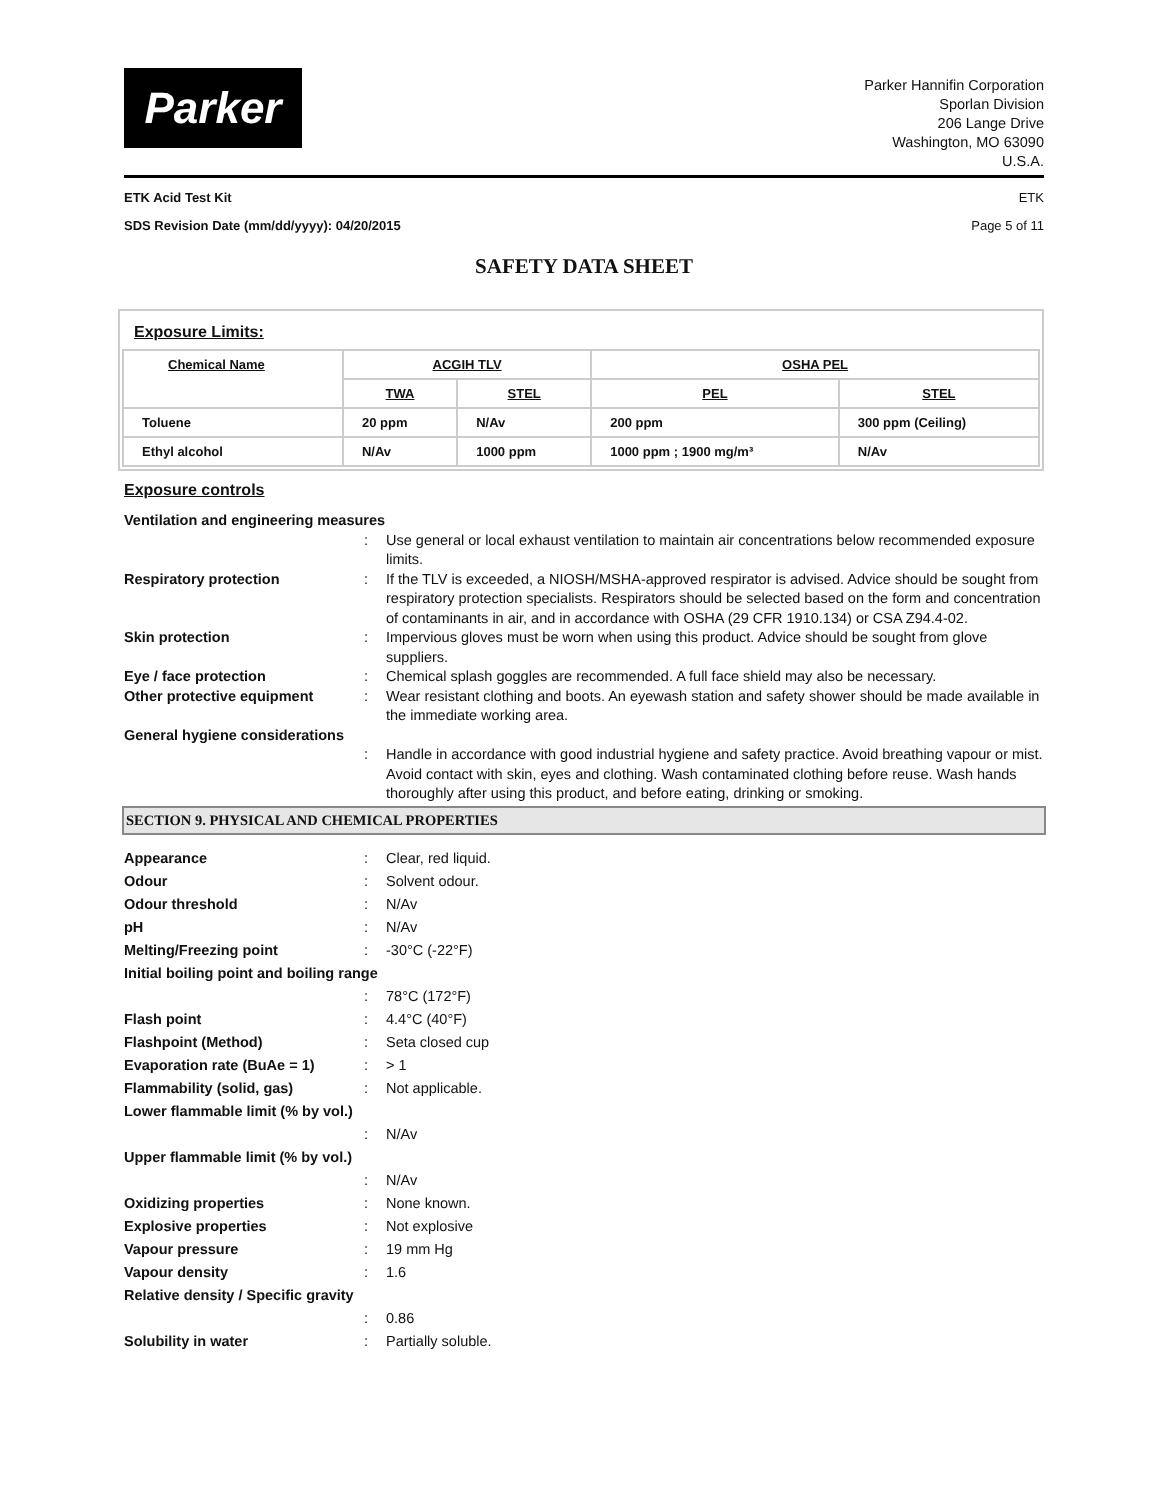Parker
Parker Hannifin Corporation
Sporlan Division
206 Lange Drive
Washington, MO 63090
U.S.A.
ETK Acid Test Kit ETK
SDS Revision Date (mm/dd/yyyy): 04/20/2015 Page 5 of 11
SAFETY DATA SHEET
Exposure Limits:
| Chemical Name | ACGIH TLV | | OSHA PEL | |
| --- | --- | --- | --- | --- |
| | TWA | STEL | PEL | STEL |
| Toluene | 20 ppm | N/Av | 200 ppm | 300 ppm (Ceiling) |
| Ethyl alcohol | N/Av | 1000 ppm | 1000 ppm ; 1900 mg/m³ | N/Av |
Exposure controls
Ventilation and engineering measures
:
Use general or local exhaust ventilation to maintain air concentrations below recommended exposure limits.
Respiratory protection
:
If the TLV is exceeded, a NIOSH/MSHA-approved respirator is advised. Advice should be sought from respiratory protection specialists. Respirators should be selected based on the form and concentration of contaminants in air, and in accordance with OSHA (29 CFR 1910.134) or CSA Z94.4-02.
Skin protection
:
Impervious gloves must be worn when using this product. Advice should be sought from glove suppliers.
Eye / face protection
:
Chemical splash goggles are recommended. A full face shield may also be necessary.
Other protective equipment
:
Wear resistant clothing and boots. An eyewash station and safety shower should be made available in the immediate working area.
General hygiene considerations
:
Handle in accordance with good industrial hygiene and safety practice. Avoid breathing vapour or mist. Avoid contact with skin, eyes and clothing. Wash contaminated clothing before reuse. Wash hands thoroughly after using this product, and before eating, drinking or smoking.
SECTION 9. PHYSICAL AND CHEMICAL PROPERTIES
Appearance
:
Clear, red liquid.
Odour
:
Solvent odour.
Odour threshold
:
N/Av
pH
:
N/Av
Melting/Freezing point
:
-30°C (-22°F)
Initial boiling point and boiling range
:
78°C (172°F)
Flash point
:
4.4°C (40°F)
Flashpoint (Method)
:
Seta closed cup
Evaporation rate (BuAe = 1)
:
> 1
Flammability (solid, gas)
:
Not applicable.
Lower flammable limit (% by vol.)
:
N/Av
Upper flammable limit (% by vol.)
:
N/Av
Oxidizing properties
:
None known.
Explosive properties
:
Not explosive
Vapour pressure
:
19 mm Hg
Vapour density
:
1.6
Relative density / Specific gravity
:
0.86
Solubility in water
:
Partially soluble.